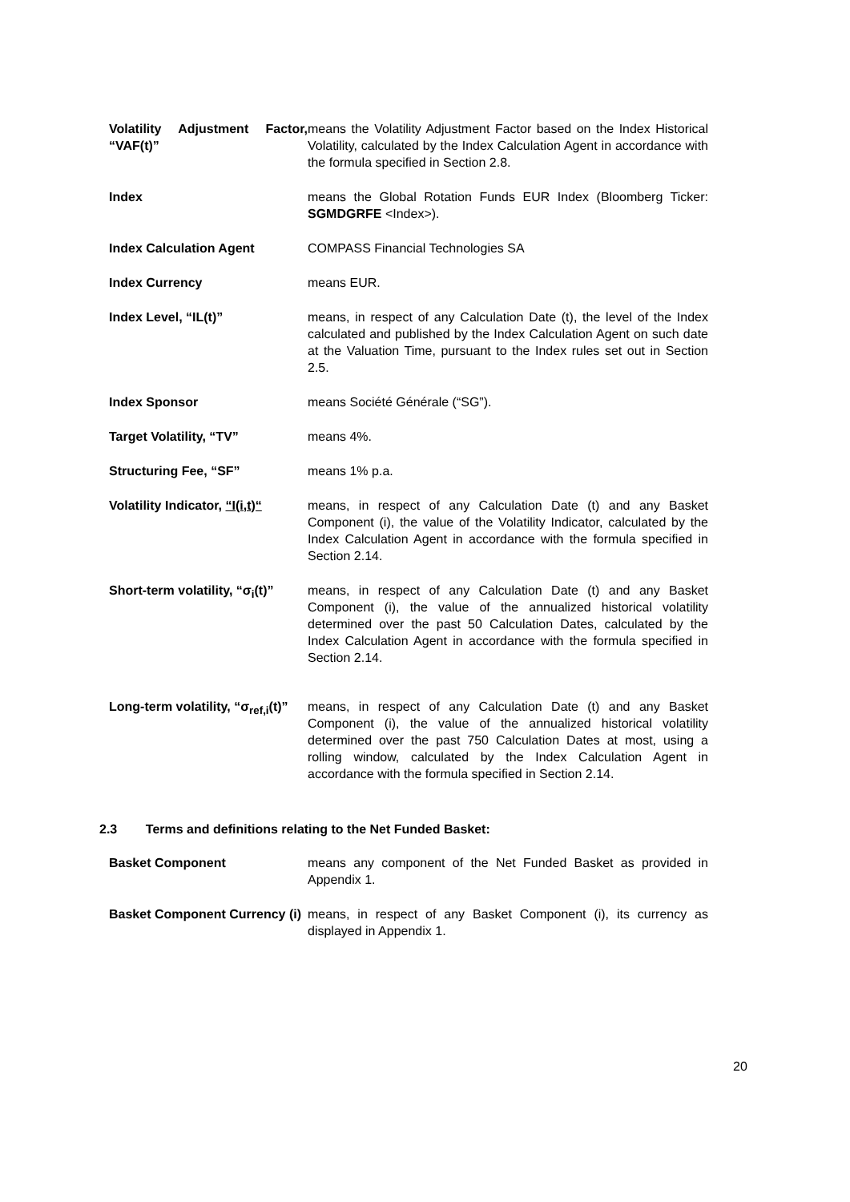| Volatility Adjustment Factor, “VAF(t)” | means the Volatility Adjustment Factor based on the Index Historical Volatility, calculated by the Index Calculation Agent in accordance with the formula specified in Section 2.8. |
| Index | means the Global Rotation Funds EUR Index (Bloomberg Ticker: SGMDGRFE <Index>). |
| Index Calculation Agent | COMPASS Financial Technologies SA |
| Index Currency | means EUR. |
| Index Level, “IL(t)” | means, in respect of any Calculation Date (t), the level of the Index calculated and published by the Index Calculation Agent on such date at the Valuation Time, pursuant to the Index rules set out in Section 2.5. |
| Index Sponsor | means Société Générale (“SG”). |
| Target Volatility, “TV” | means 4%. |
| Structuring Fee, “SF” | means 1% p.a. |
| Volatility Indicator, “I(i,t)“ | means, in respect of any Calculation Date (t) and any Basket Component (i), the value of the Volatility Indicator, calculated by the Index Calculation Agent in accordance with the formula specified in Section 2.14. |
| Short-term volatility, “σ<sub>i</sub>(t)” | means, in respect of any Calculation Date (t) and any Basket Component (i), the value of the annualized historical volatility determined over the past 50 Calculation Dates, calculated by the Index Calculation Agent in accordance with the formula specified in Section 2.14. |
| Long-term volatility, “σ<sub>ref,i</sub>(t)” | means, in respect of any Calculation Date (t) and any Basket Component (i), the value of the annualized historical volatility determined over the past 750 Calculation Dates at most, using a rolling window, calculated by the Index Calculation Agent in accordance with the formula specified in Section 2.14. |
2.3 Terms and definitions relating to the Net Funded Basket:
| Basket Component | means any component of the Net Funded Basket as provided in Appendix 1. |
| Basket Component Currency (i) | means, in respect of any Basket Component (i), its currency as displayed in Appendix 1. |
20